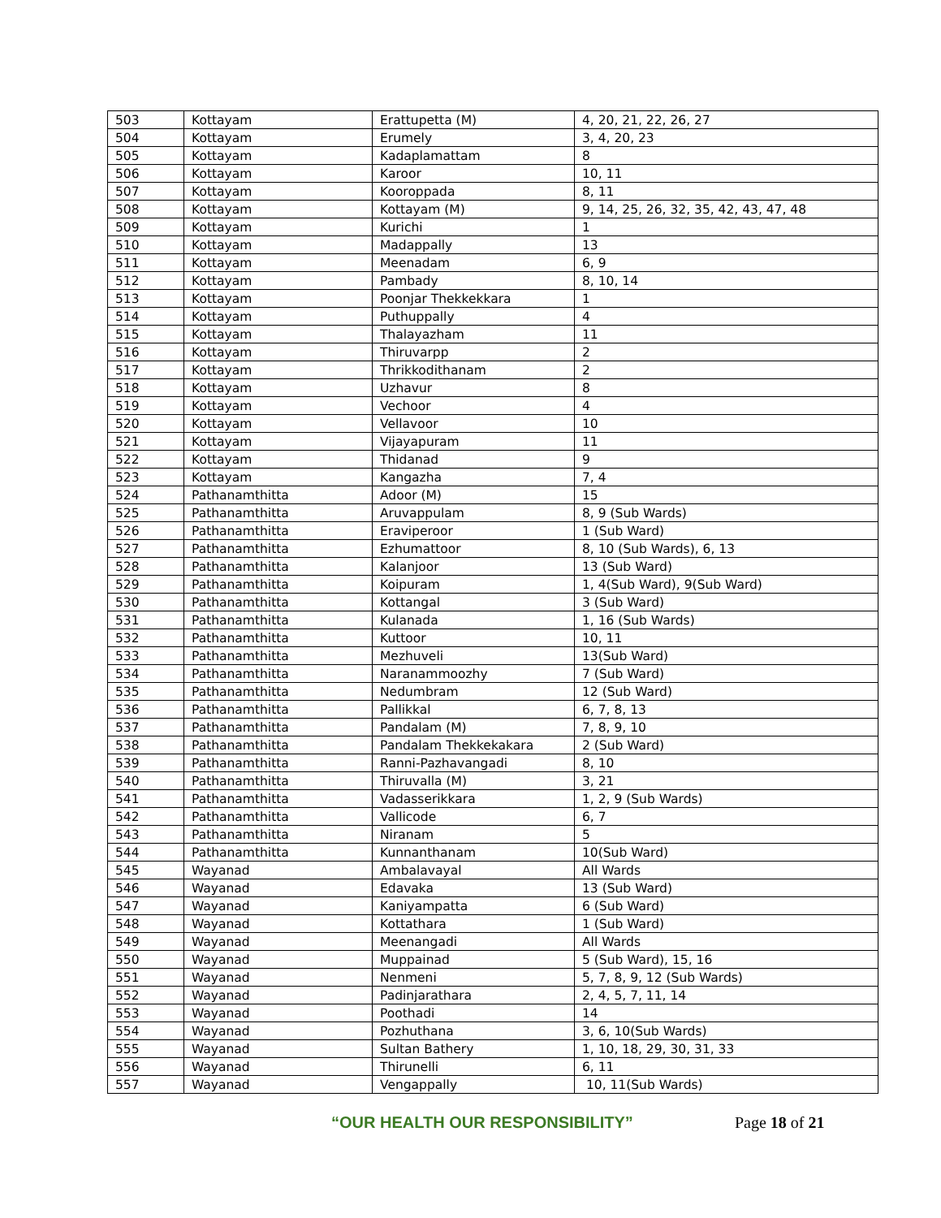| 503 | Kottayam | Erattupetta (M) | 4, 20, 21, 22, 26, 27 |
| 504 | Kottayam | Erumely | 3, 4, 20, 23 |
| 505 | Kottayam | Kadaplamattam | 8 |
| 506 | Kottayam | Karoor | 10, 11 |
| 507 | Kottayam | Kooroppada | 8, 11 |
| 508 | Kottayam | Kottayam (M) | 9, 14, 25, 26, 32, 35, 42, 43, 47, 48 |
| 509 | Kottayam | Kurichi | 1 |
| 510 | Kottayam | Madappally | 13 |
| 511 | Kottayam | Meenadam | 6, 9 |
| 512 | Kottayam | Pambady | 8, 10, 14 |
| 513 | Kottayam | Poonjar Thekkekkara | 1 |
| 514 | Kottayam | Puthuppally | 4 |
| 515 | Kottayam | Thalayazham | 11 |
| 516 | Kottayam | Thiruvarpp | 2 |
| 517 | Kottayam | Thrikkodithanam | 2 |
| 518 | Kottayam | Uzhavur | 8 |
| 519 | Kottayam | Vechoor | 4 |
| 520 | Kottayam | Vellavoor | 10 |
| 521 | Kottayam | Vijayapuram | 11 |
| 522 | Kottayam | Thidanad | 9 |
| 523 | Kottayam | Kangazha | 7, 4 |
| 524 | Pathanamthitta | Adoor (M) | 15 |
| 525 | Pathanamthitta | Aruvappulam | 8, 9 (Sub Wards) |
| 526 | Pathanamthitta | Eraviperoor | 1 (Sub Ward) |
| 527 | Pathanamthitta | Ezhumattoor | 8, 10 (Sub Wards), 6, 13 |
| 528 | Pathanamthitta | Kalanjoor | 13 (Sub Ward) |
| 529 | Pathanamthitta | Koipuram | 1, 4(Sub Ward), 9(Sub Ward) |
| 530 | Pathanamthitta | Kottangal | 3 (Sub Ward) |
| 531 | Pathanamthitta | Kulanada | 1, 16 (Sub Wards) |
| 532 | Pathanamthitta | Kuttoor | 10, 11 |
| 533 | Pathanamthitta | Mezhuveli | 13(Sub Ward) |
| 534 | Pathanamthitta | Naranammoozhy | 7 (Sub Ward) |
| 535 | Pathanamthitta | Nedumbram | 12 (Sub Ward) |
| 536 | Pathanamthitta | Pallikkal | 6, 7, 8, 13 |
| 537 | Pathanamthitta | Pandalam (M) | 7, 8, 9, 10 |
| 538 | Pathanamthitta | Pandalam Thekkekakara | 2 (Sub Ward) |
| 539 | Pathanamthitta | Ranni-Pazhavangadi | 8, 10 |
| 540 | Pathanamthitta | Thiruvalla (M) | 3, 21 |
| 541 | Pathanamthitta | Vadasserikkara | 1, 2, 9 (Sub Wards) |
| 542 | Pathanamthitta | Vallicode | 6, 7 |
| 543 | Pathanamthitta | Niranam | 5 |
| 544 | Pathanamthitta | Kunnanthanam | 10(Sub Ward) |
| 545 | Wayanad | Ambalavayal | All Wards |
| 546 | Wayanad | Edavaka | 13 (Sub Ward) |
| 547 | Wayanad | Kaniyampatta | 6 (Sub Ward) |
| 548 | Wayanad | Kottathara | 1 (Sub Ward) |
| 549 | Wayanad | Meenangadi | All Wards |
| 550 | Wayanad | Muppainad | 5 (Sub Ward), 15, 16 |
| 551 | Wayanad | Nenmeni | 5, 7, 8, 9, 12 (Sub Wards) |
| 552 | Wayanad | Padinjarathara | 2, 4, 5, 7, 11, 14 |
| 553 | Wayanad | Poothadi | 14 |
| 554 | Wayanad | Pozhuthana | 3, 6, 10(Sub Wards) |
| 555 | Wayanad | Sultan Bathery | 1, 10, 18, 29, 30, 31, 33 |
| 556 | Wayanad | Thirunelli | 6, 11 |
| 557 | Wayanad | Vengappally | 10, 11(Sub Wards) |
“OUR HEALTH OUR RESPONSIBILITY” Page 18 of 21